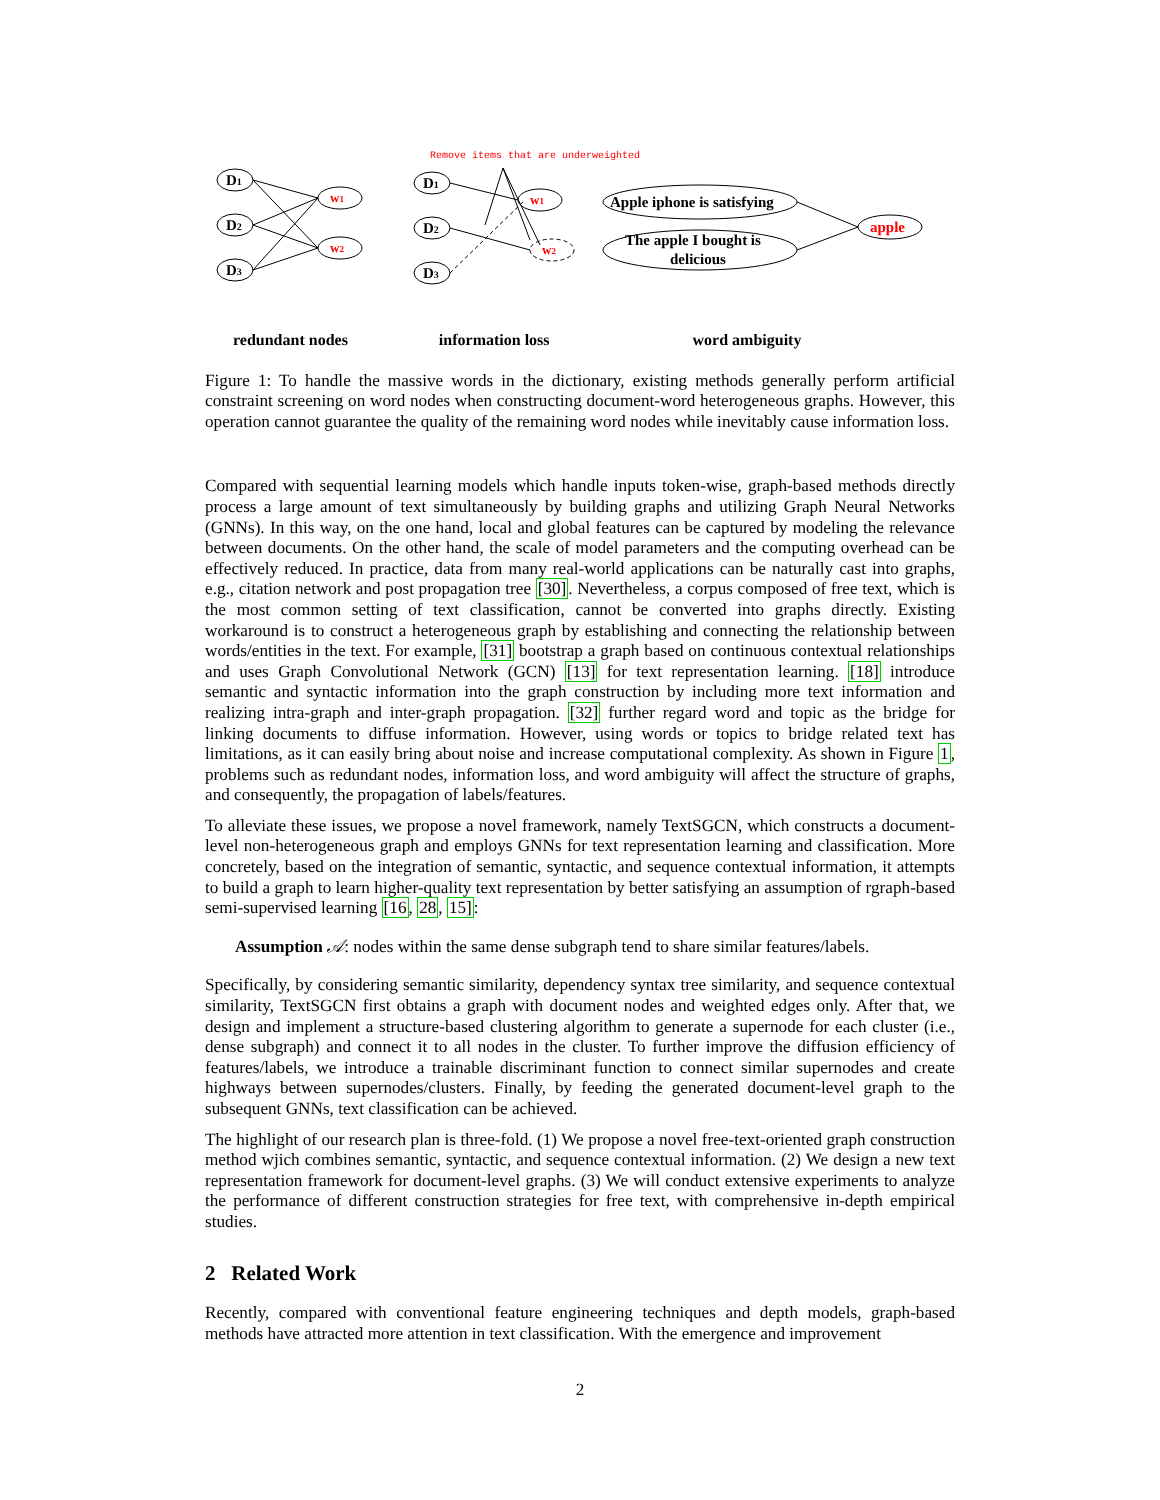Remove items that are underweighted
D1
D2
D3
w1
w2
D1
D2
D3
w1
w2
Apple iphone is satisfying
The apple I bought is
delicious
apple
redundant nodes information loss word ambiguity
Figure 1: To handle the massive words in the dictionary, existing methods generally perform artificial constraint screening on word nodes when constructing document-word heterogeneous graphs. However, this operation cannot guarantee the quality of the remaining word nodes while inevitably cause information loss.
Compared with sequential learning models which handle inputs token-wise, graph-based methods directly process a large amount of text simultaneously by building graphs and utilizing Graph Neural Networks (GNNs). In this way, on the one hand, local and global features can be captured by modeling the relevance between documents. On the other hand, the scale of model parameters and the computing overhead can be effectively reduced. In practice, data from many real-world applications can be naturally cast into graphs, e.g., citation network and post propagation tree [30]. Nevertheless, a corpus composed of free text, which is the most common setting of text classification, cannot be converted into graphs directly. Existing workaround is to construct a heterogeneous graph by establishing and connecting the relationship between words/entities in the text. For example, [31] bootstrap a graph based on continuous contextual relationships and uses Graph Convolutional Network (GCN) [13] for text representation learning. [18] introduce semantic and syntactic information into the graph construction by including more text information and realizing intra-graph and inter-graph propagation. [32] further regard word and topic as the bridge for linking documents to diffuse information. However, using words or topics to bridge related text has limitations, as it can easily bring about noise and increase computational complexity. As shown in Figure 1, problems such as redundant nodes, information loss, and word ambiguity will affect the structure of graphs, and consequently, the propagation of labels/features.
To alleviate these issues, we propose a novel framework, namely TextSGCN, which constructs a document-level non-heterogeneous graph and employs GNNs for text representation learning and classification. More concretely, based on the integration of semantic, syntactic, and sequence contextual information, it attempts to build a graph to learn higher-quality text representation by better satisfying an assumption of rgraph-based semi-supervised learning [16, 28, 15]:
Assumption 𝒜: nodes within the same dense subgraph tend to share similar features/labels.
Specifically, by considering semantic similarity, dependency syntax tree similarity, and sequence contextual similarity, TextSGCN first obtains a graph with document nodes and weighted edges only. After that, we design and implement a structure-based clustering algorithm to generate a supernode for each cluster (i.e., dense subgraph) and connect it to all nodes in the cluster. To further improve the diffusion efficiency of features/labels, we introduce a trainable discriminant function to connect similar supernodes and create highways between supernodes/clusters. Finally, by feeding the generated document-level graph to the subsequent GNNs, text classification can be achieved.
The highlight of our research plan is three-fold. (1) We propose a novel free-text-oriented graph construction method wjich combines semantic, syntactic, and sequence contextual information. (2) We design a new text representation framework for document-level graphs. (3) We will conduct extensive experiments to analyze the performance of different construction strategies for free text, with comprehensive in-depth empirical studies.
2 Related Work
Recently, compared with conventional feature engineering techniques and depth models, graph-based methods have attracted more attention in text classification. With the emergence and improvement
2